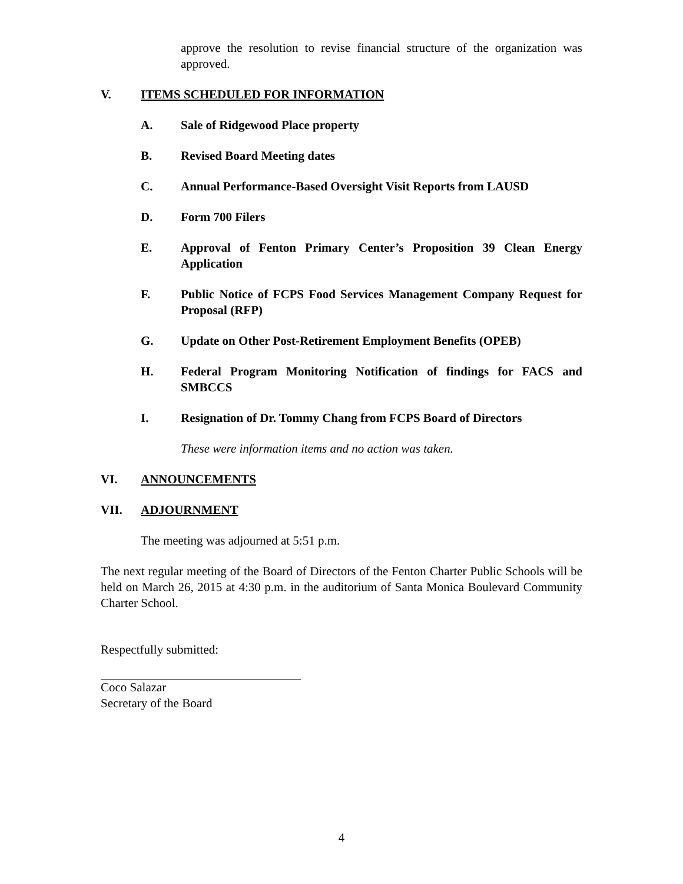approve the resolution to revise financial structure of the organization was approved.
V. ITEMS SCHEDULED FOR INFORMATION
A. Sale of Ridgewood Place property
B. Revised Board Meeting dates
C. Annual Performance-Based Oversight Visit Reports from LAUSD
D. Form 700 Filers
E. Approval of Fenton Primary Center’s Proposition 39 Clean Energy Application
F. Public Notice of FCPS Food Services Management Company Request for Proposal (RFP)
G. Update on Other Post-Retirement Employment Benefits (OPEB)
H. Federal Program Monitoring Notification of findings for FACS and SMBCCS
I. Resignation of Dr. Tommy Chang from FCPS Board of Directors
These were information items and no action was taken.
VI. ANNOUNCEMENTS
VII. ADJOURNMENT
The meeting was adjourned at 5:51 p.m.
The next regular meeting of the Board of Directors of the Fenton Charter Public Schools will be held on March 26, 2015 at 4:30 p.m. in the auditorium of Santa Monica Boulevard Community Charter School.
Respectfully submitted:
Coco Salazar
Secretary of the Board
4